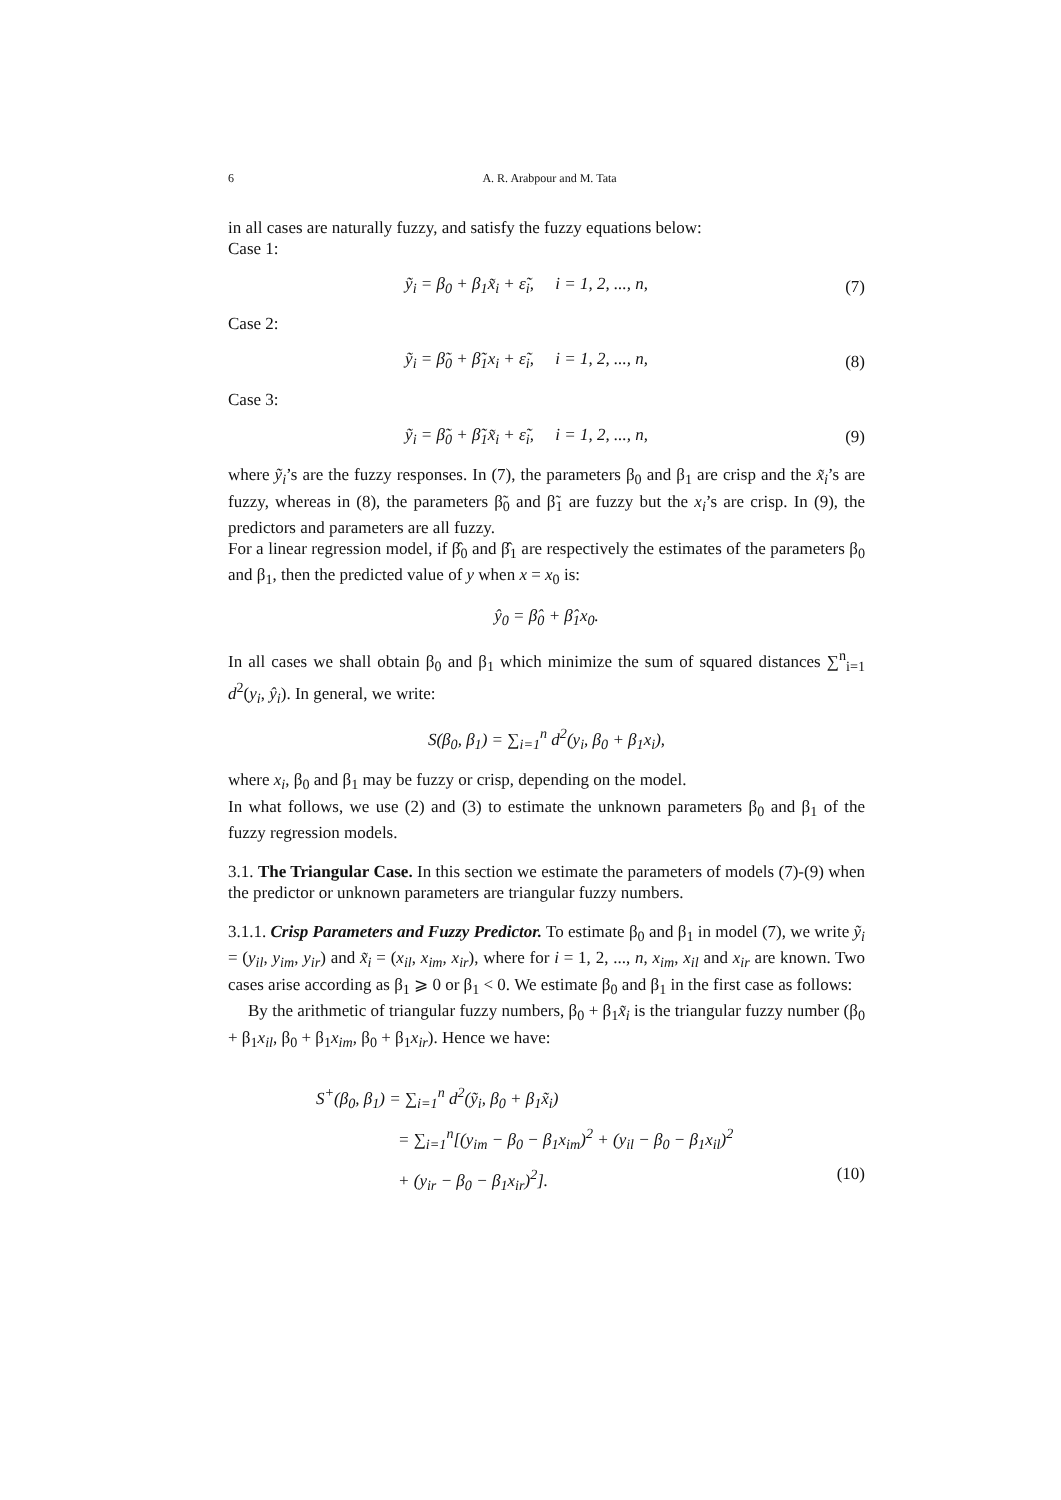6 A. R. Arabpour and M. Tata
in all cases are naturally fuzzy, and satisfy the fuzzy equations below:
Case 1:
ỹ<sub>i</sub> = β<sub>0</sub> + β<sub>1</sub>x̃<sub>i</sub> + ε̃<sub>i</sub>, i = 1, 2, ..., n,
(7)
Case 2:
ỹ<sub>i</sub> = β̃<sub>0</sub> + β̃<sub>1</sub>x<sub>i</sub> + ε̃<sub>i</sub>, i = 1, 2, ..., n,
(8)
Case 3:
ỹ<sub>i</sub> = β̃<sub>0</sub> + β̃<sub>1</sub>x̃<sub>i</sub> + ε̃<sub>i</sub>, i = 1, 2, ..., n,
(9)
where ỹ<sub>i</sub>’s are the fuzzy responses. In (7), the parameters β<sub>0</sub> and β<sub>1</sub> are crisp and the x̃<sub>i</sub>’s are fuzzy, whereas in (8), the parameters β̃<sub>0</sub> and β̃<sub>1</sub> are fuzzy but the x<sub>i</sub>’s are crisp. In (9), the predictors and parameters are all fuzzy.
For a linear regression model, if β̂<sub>0</sub> and β̂<sub>1</sub> are respectively the estimates of the parameters β<sub>0</sub> and β<sub>1</sub>, then the predicted value of y when x = x<sub>0</sub> is:
ŷ<sub>0</sub> = β̂<sub>0</sub> + β̂<sub>1</sub>x<sub>0</sub>.
In all cases we shall obtain β<sub>0</sub> and β<sub>1</sub> which minimize the sum of squared distances ∑<sup>n</sup><sub>i=1</sub> d<sup>2</sup>(y<sub>i</sub>, ŷ<sub>i</sub>). In general, we write:
S(β<sub>0</sub>, β<sub>1</sub>) = ∑<sub>i=1</sub><sup>n</sup> d<sup>2</sup>(y<sub>i</sub>, β<sub>0</sub> + β<sub>1</sub>x<sub>i</sub>),
where x<sub>i</sub>, β<sub>0</sub> and β<sub>1</sub> may be fuzzy or crisp, depending on the model.
In what follows, we use (2) and (3) to estimate the unknown parameters β<sub>0</sub> and β<sub>1</sub> of the fuzzy regression models.
3.1. The Triangular Case. In this section we estimate the parameters of models (7)-(9) when the predictor or unknown parameters are triangular fuzzy numbers.
3.1.1. Crisp Parameters and Fuzzy Predictor. To estimate β<sub>0</sub> and β<sub>1</sub> in model (7), we write ỹ<sub>i</sub> = (y<sub>il</sub>, y<sub>im</sub>, y<sub>ir</sub>) and x̃<sub>i</sub> = (x<sub>il</sub>, x<sub>im</sub>, x<sub>ir</sub>), where for i = 1, 2, ..., n, x<sub>im</sub>, x<sub>il</sub> and x<sub>ir</sub> are known. Two cases arise according as β<sub>1</sub> ⩾ 0 or β<sub>1</sub> < 0. We estimate β<sub>0</sub> and β<sub>1</sub> in the first case as follows:
By the arithmetic of triangular fuzzy numbers, β<sub>0</sub> + β<sub>1</sub>x̃<sub>i</sub> is the triangular fuzzy number (β<sub>0</sub> + β<sub>1</sub>x<sub>il</sub>, β<sub>0</sub> + β<sub>1</sub>x<sub>im</sub>, β<sub>0</sub> + β<sub>1</sub>x<sub>ir</sub>). Hence we have:
S<sup>+</sup>(β<sub>0</sub>, β<sub>1</sub>) = ∑<sub>i=1</sub><sup>n</sup> d<sup>2</sup>(ỹ<sub>i</sub>, β<sub>0</sub> + β<sub>1</sub>x̃<sub>i</sub>)
= ∑<sub>i=1</sub><sup>n</sup>[(y<sub>im</sub> − β<sub>0</sub> − β<sub>1</sub>x<sub>im</sub>)<sup>2</sup> + (y<sub>il</sub> − β<sub>0</sub> − β<sub>1</sub>x<sub>il</sub>)<sup>2</sup>
+ (y<sub>ir</sub> − β<sub>0</sub> − β<sub>1</sub>x<sub>ir</sub>)<sup>2</sup>]. (10)